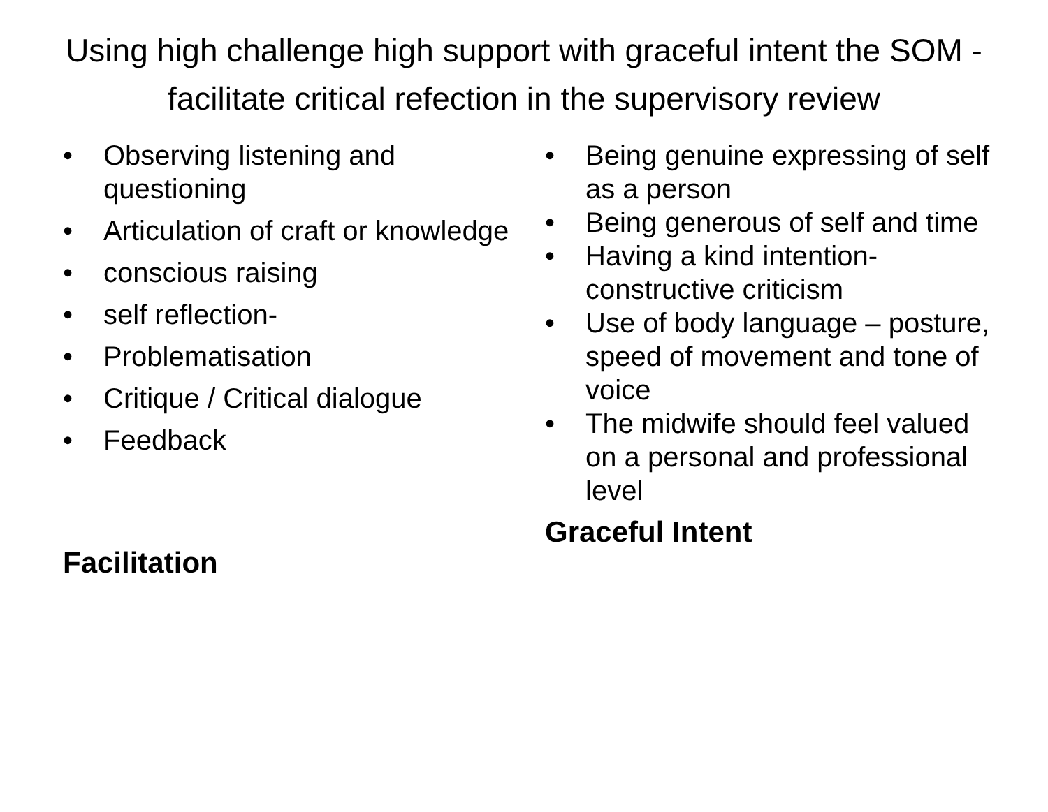Using high challenge high support with graceful intent the SOM - facilitate critical refection in the supervisory review
• Observing listening and questioning
• Articulation of craft or knowledge
• conscious raising
• self reflection-
• Problematisation
• Critique / Critical dialogue
• Feedback
Facilitation
• Being genuine expressing of self as a person
• Being generous of self and time
• Having a kind intention-constructive criticism
• Use of body language – posture, speed of movement and tone of voice
• The midwife should feel valued on a personal and professional level
Graceful Intent